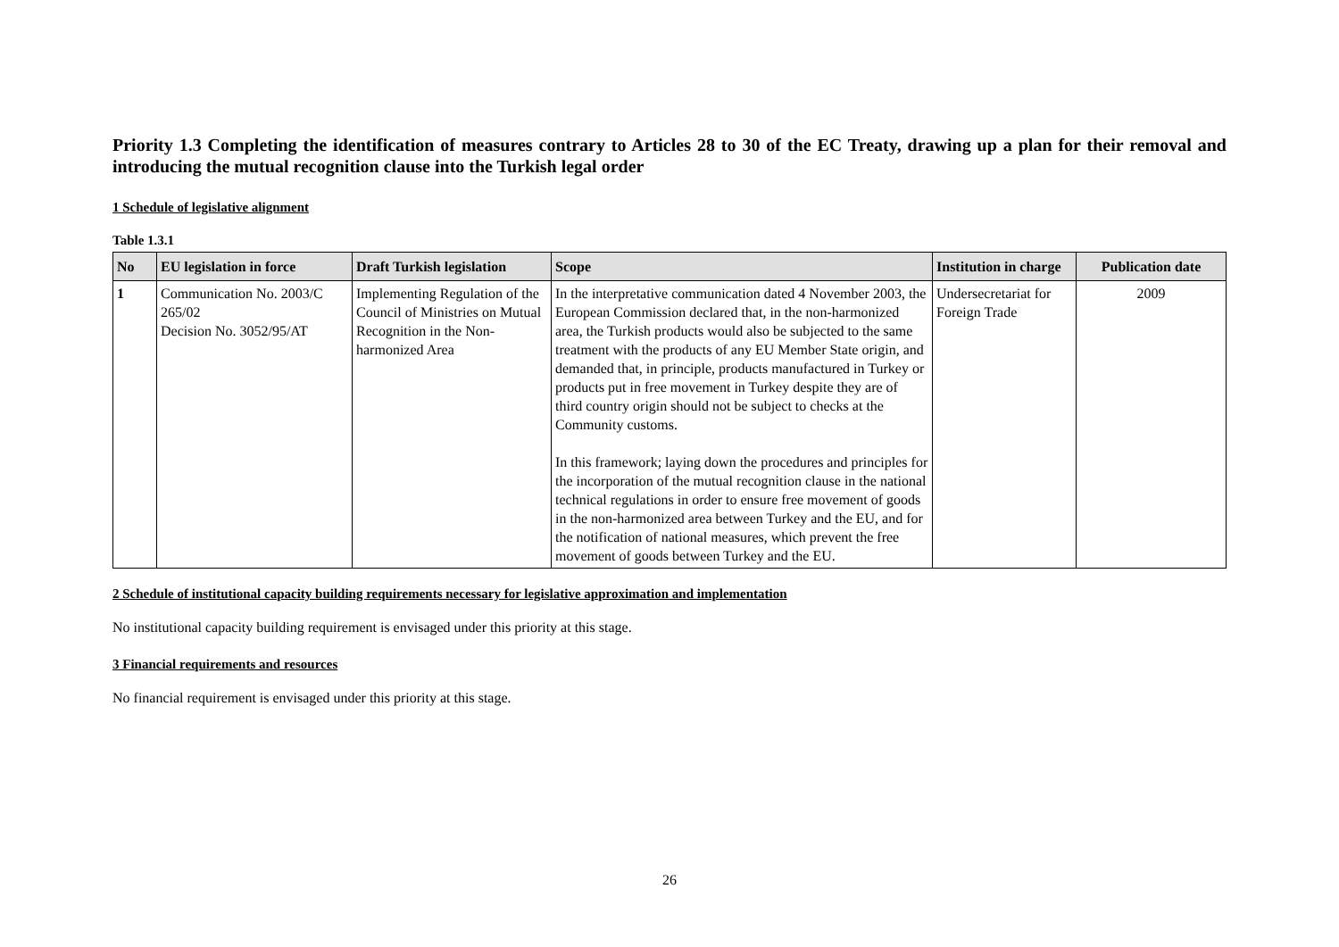Priority 1.3 Completing the identification of measures contrary to Articles 28 to 30 of the EC Treaty, drawing up a plan for their removal and introducing the mutual recognition clause into the Turkish legal order
1 Schedule of legislative alignment
Table 1.3.1
| No | EU legislation in force | Draft Turkish legislation | Scope | Institution in charge | Publication date |
| --- | --- | --- | --- | --- | --- |
| 1 | Communication No. 2003/C 265/02 Decision No. 3052/95/AT | Implementing Regulation of the Council of Ministries on Mutual Recognition in the Non-harmonized Area | In the interpretative communication dated 4 November 2003, the European Commission declared that, in the non-harmonized area, the Turkish products would also be subjected to the same treatment with the products of any EU Member State origin, and demanded that, in principle, products manufactured in Turkey or products put in free movement in Turkey despite they are of third country origin should not be subject to checks at the Community customs. In this framework; laying down the procedures and principles for the incorporation of the mutual recognition clause in the national technical regulations in order to ensure free movement of goods in the non-harmonized area between Turkey and the EU, and for the notification of national measures, which prevent the free movement of goods between Turkey and the EU. | Undersecretariat for Foreign Trade | 2009 |
2 Schedule of institutional capacity building requirements necessary for legislative approximation and implementation
No institutional capacity building requirement is envisaged under this priority at this stage.
3 Financial requirements and resources
No financial requirement is envisaged under this priority at this stage.
26